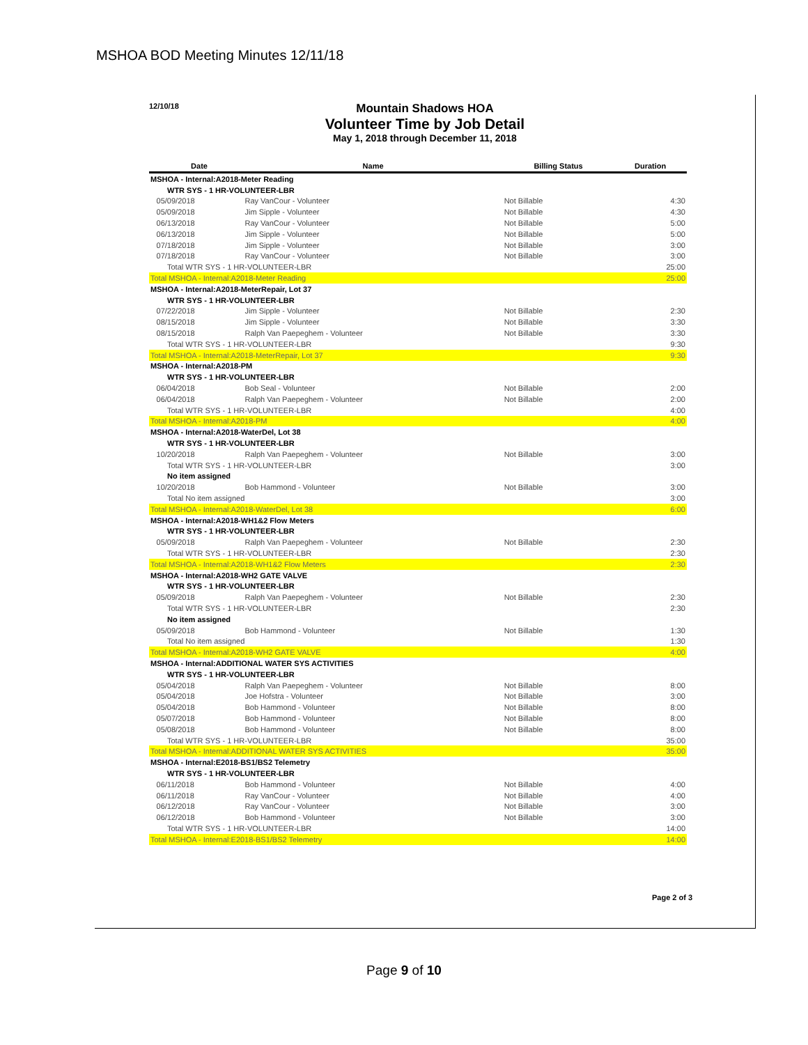MSHOA BOD Meeting Minutes 12/11/18
12/10/18
Mountain Shadows HOA
Volunteer Time by Job Detail
May 1, 2018 through December 11, 2018
| | Date | Name | Billing Status | Duration |
| --- | --- | --- | --- | --- |
| MSHOA - Internal:A2018-Meter Reading | | | | |
| WTR SYS - 1 HR-VOLUNTEER-LBR | | | | |
| | 05/09/2018 | Ray VanCour - Volunteer | Not Billable | 4:30 |
| | 05/09/2018 | Jim Sipple - Volunteer | Not Billable | 4:30 |
| | 06/13/2018 | Ray VanCour - Volunteer | Not Billable | 5:00 |
| | 06/13/2018 | Jim Sipple - Volunteer | Not Billable | 5:00 |
| | 07/18/2018 | Jim Sipple - Volunteer | Not Billable | 3:00 |
| | 07/18/2018 | Ray VanCour - Volunteer | Not Billable | 3:00 |
| Total WTR SYS - 1 HR-VOLUNTEER-LBR | | | | 25:00 |
| Total MSHOA - Internal:A2018-Meter Reading | | | | 25:00 |
| MSHOA - Internal:A2018-MeterRepair, Lot 37 | | | | |
| WTR SYS - 1 HR-VOLUNTEER-LBR | | | | |
| | 07/22/2018 | Jim Sipple - Volunteer | Not Billable | 2:30 |
| | 08/15/2018 | Jim Sipple - Volunteer | Not Billable | 3:30 |
| | 08/15/2018 | Ralph Van Paepeghem - Volunteer | Not Billable | 3:30 |
| Total WTR SYS - 1 HR-VOLUNTEER-LBR | | | | 9:30 |
| Total MSHOA - Internal:A2018-MeterRepair, Lot 37 | | | | 9:30 |
| MSHOA - Internal:A2018-PM | | | | |
| WTR SYS - 1 HR-VOLUNTEER-LBR | | | | |
| | 06/04/2018 | Bob Seal - Volunteer | Not Billable | 2:00 |
| | 06/04/2018 | Ralph Van Paepeghem - Volunteer | Not Billable | 2:00 |
| Total WTR SYS - 1 HR-VOLUNTEER-LBR | | | | 4:00 |
| Total MSHOA - Internal:A2018-PM | | | | 4:00 |
| MSHOA - Internal:A2018-WaterDel, Lot 38 | | | | |
| WTR SYS - 1 HR-VOLUNTEER-LBR | | | | |
| | 10/20/2018 | Ralph Van Paepeghem - Volunteer | Not Billable | 3:00 |
| Total WTR SYS - 1 HR-VOLUNTEER-LBR | | | | 3:00 |
| No item assigned | | | | |
| | 10/20/2018 | Bob Hammond - Volunteer | Not Billable | 3:00 |
| Total No item assigned | | | | 3:00 |
| Total MSHOA - Internal:A2018-WaterDel, Lot 38 | | | | 6:00 |
| MSHOA - Internal:A2018-WH1&2 Flow Meters | | | | |
| WTR SYS - 1 HR-VOLUNTEER-LBR | | | | |
| | 05/09/2018 | Ralph Van Paepeghem - Volunteer | Not Billable | 2:30 |
| Total WTR SYS - 1 HR-VOLUNTEER-LBR | | | | 2:30 |
| Total MSHOA - Internal:A2018-WH1&2 Flow Meters | | | | 2:30 |
| MSHOA - Internal:A2018-WH2 GATE VALVE | | | | |
| WTR SYS - 1 HR-VOLUNTEER-LBR | | | | |
| | 05/09/2018 | Ralph Van Paepeghem - Volunteer | Not Billable | 2:30 |
| Total WTR SYS - 1 HR-VOLUNTEER-LBR | | | | 2:30 |
| No item assigned | | | | |
| | 05/09/2018 | Bob Hammond - Volunteer | Not Billable | 1:30 |
| Total No item assigned | | | | 1:30 |
| Total MSHOA - Internal:A2018-WH2 GATE VALVE | | | | 4:00 |
| MSHOA - Internal:ADDITIONAL WATER SYS ACTIVITIES | | | | |
| WTR SYS - 1 HR-VOLUNTEER-LBR | | | | |
| | 05/04/2018 | Ralph Van Paepeghem - Volunteer | Not Billable | 8:00 |
| | 05/04/2018 | Joe Hofstra - Volunteer | Not Billable | 3:00 |
| | 05/04/2018 | Bob Hammond - Volunteer | Not Billable | 8:00 |
| | 05/07/2018 | Bob Hammond - Volunteer | Not Billable | 8:00 |
| | 05/08/2018 | Bob Hammond - Volunteer | Not Billable | 8:00 |
| Total WTR SYS - 1 HR-VOLUNTEER-LBR | | | | 35:00 |
| Total MSHOA - Internal:ADDITIONAL WATER SYS ACTIVITIES | | | | 35:00 |
| MSHOA - Internal:E2018-BS1/BS2 Telemetry | | | | |
| WTR SYS - 1 HR-VOLUNTEER-LBR | | | | |
| | 06/11/2018 | Bob Hammond - Volunteer | Not Billable | 4:00 |
| | 06/11/2018 | Ray VanCour - Volunteer | Not Billable | 4:00 |
| | 06/12/2018 | Ray VanCour - Volunteer | Not Billable | 3:00 |
| | 06/12/2018 | Bob Hammond - Volunteer | Not Billable | 3:00 |
| Total WTR SYS - 1 HR-VOLUNTEER-LBR | | | | 14:00 |
| Total MSHOA - Internal:E2018-BS1/BS2 Telemetry | | | | 14:00 |
Page 2 of 3
Page 9 of 10